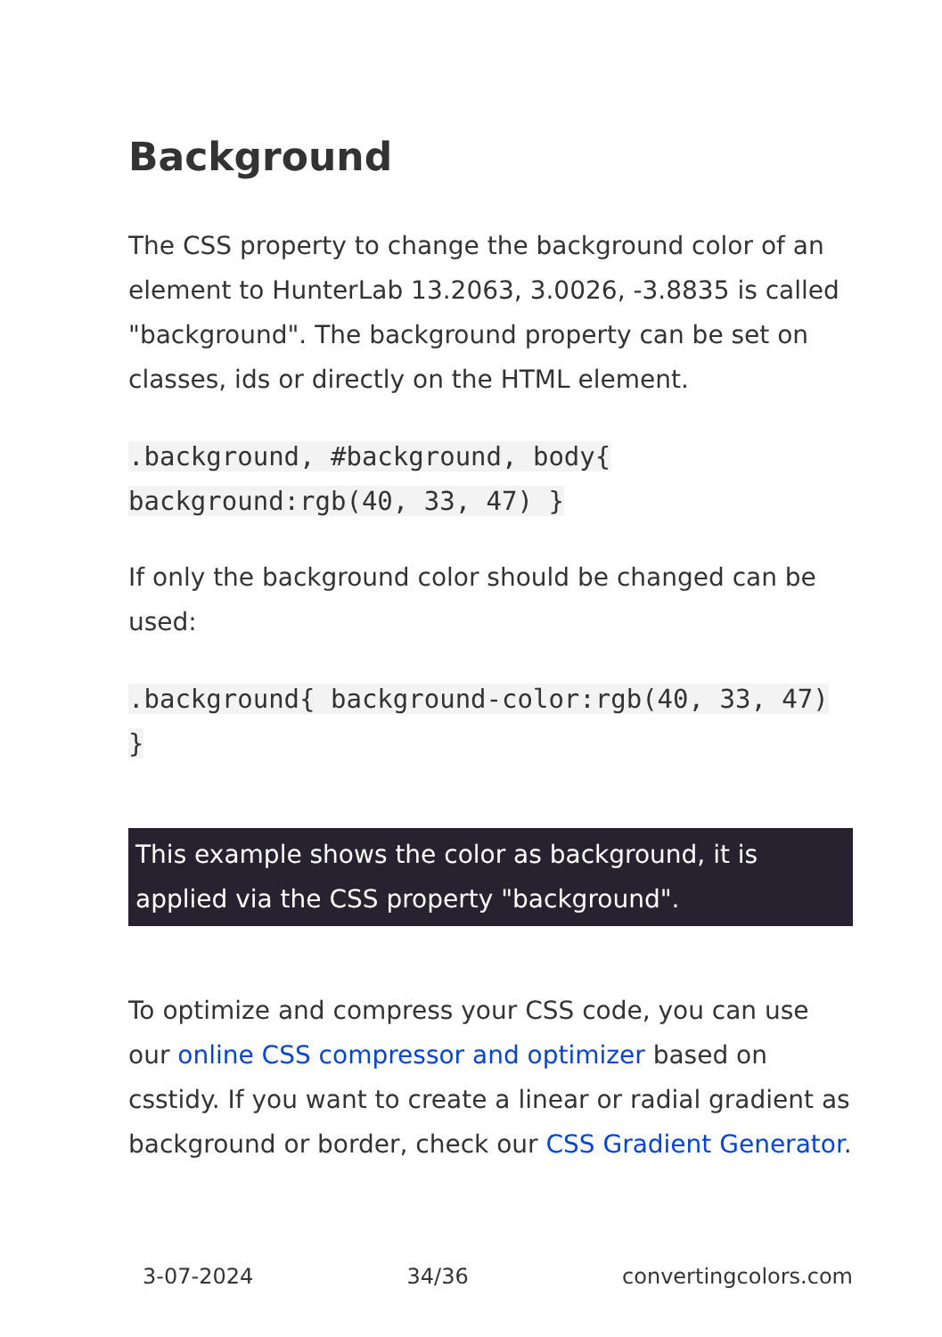Background
The CSS property to change the background color of an element to HunterLab 13.2063, 3.0026, -3.8835 is called "background". The background property can be set on classes, ids or directly on the HTML element.
.background, #background, body{ background:rgb(40, 33, 47) }
If only the background color should be changed can be used:
.background{ background-color:rgb(40, 33, 47) }
This example shows the color as background, it is applied via the CSS property "background".
To optimize and compress your CSS code, you can use our online CSS compressor and optimizer based on csstidy. If you want to create a linear or radial gradient as background or border, check our CSS Gradient Generator.
3-07-2024 34/36 convertingcolors.com